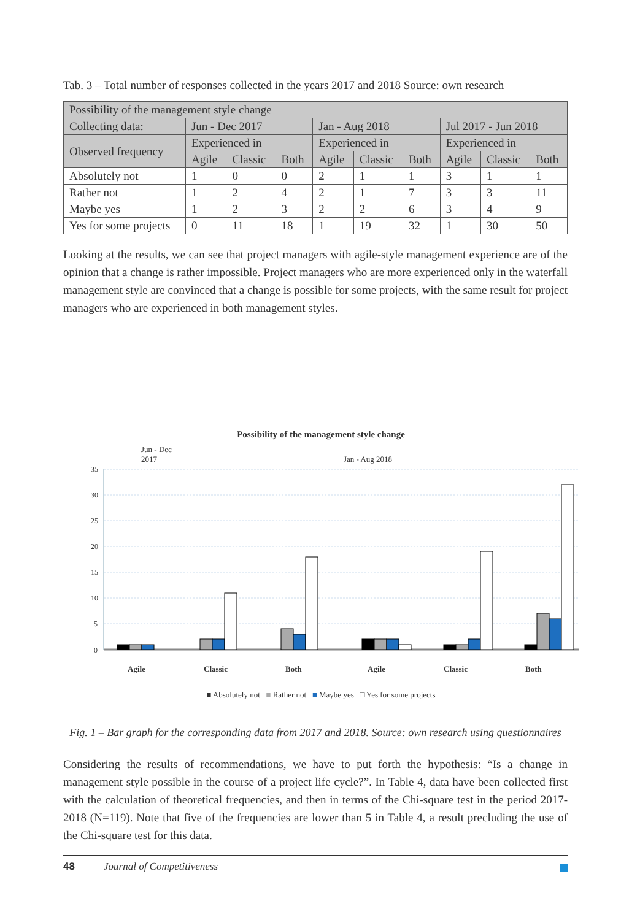Tab. 3 – Total number of responses collected in the years 2017 and 2018 Source: own research
| Possibility of the management style change | | | | | | | | | |
| Collecting data: | Jun - Dec 2017 | | | Jan - Aug 2018 | | | Jul 2017 - Jun 2018 | | |
| Observed frequency | Experienced in | | | Experienced in | | | Experienced in | | |
| | Agile | Classic | Both | Agile | Classic | Both | Agile | Classic | Both |
| Absolutely not | 1 | 0 | 0 | 2 | 1 | 1 | 3 | 1 | 1 |
| Rather not | 1 | 2 | 4 | 2 | 1 | 7 | 3 | 3 | 11 |
| Maybe yes | 1 | 2 | 3 | 2 | 2 | 6 | 3 | 4 | 9 |
| Yes for some projects | 0 | 11 | 18 | 1 | 19 | 32 | 1 | 30 | 50 |
Looking at the results, we can see that project managers with agile-style management experience are of the opinion that a change is rather impossible. Project managers who are more experienced only in the waterfall management style are convinced that a change is possible for some projects, with the same result for project managers who are experienced in both management styles.
Possibility of the management style change
Jun - Dec
2017 Jan - Aug 2018
35
30
25
20
15
10
5
0
Agile
Classic
Both
Agile
Classic
Both
■ Absolutely not ■ Rather not ■ Maybe yes □ Yes for some projects
Fig. 1 – Bar graph for the corresponding data from 2017 and 2018. Source: own research using questionnaires
Considering the results of recommendations, we have to put forth the hypothesis: “Is a change in management style possible in the course of a project life cycle?”. In Table 4, data have been collected first with the calculation of theoretical frequencies, and then in terms of the Chi-square test in the period 2017-2018 (N=119). Note that five of the frequencies are lower than 5 in Table 4, a result precluding the use of the Chi-square test for this data.
48 Journal of Competitiveness